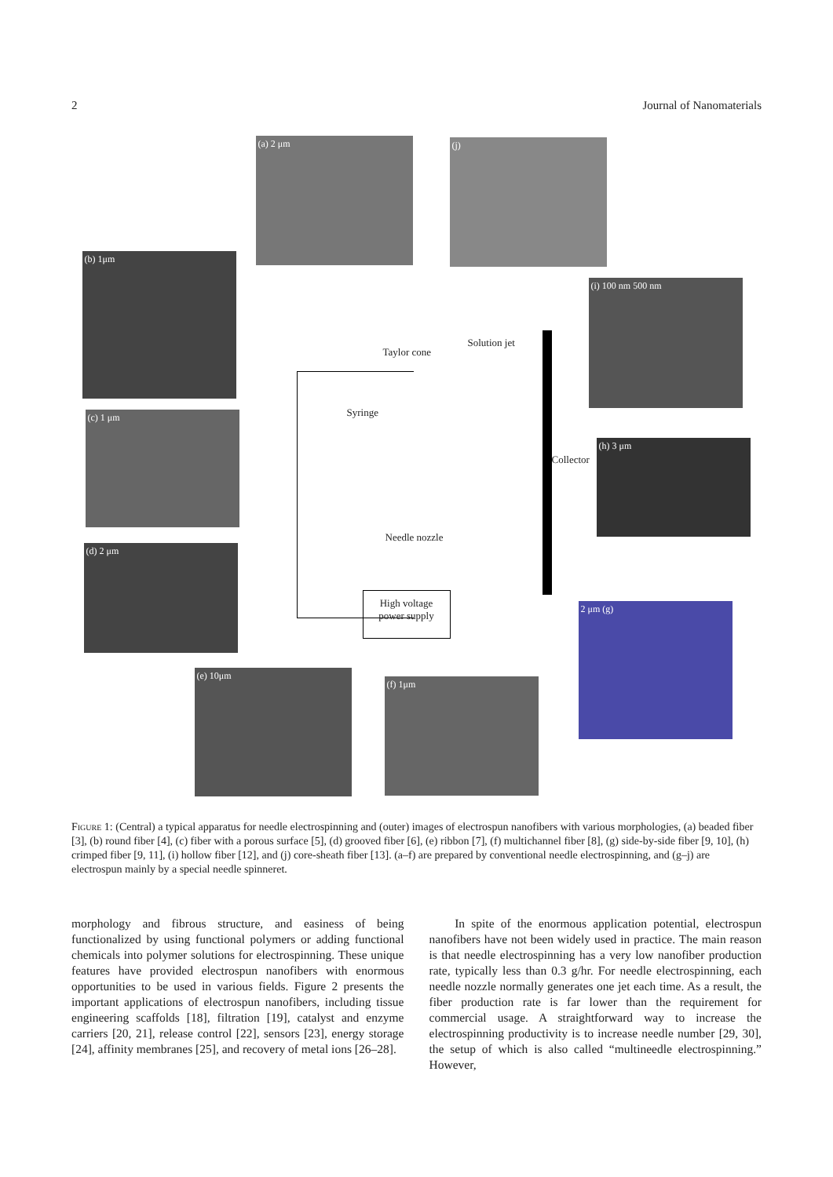2 Journal of Nanomaterials
(a) 2 μm (j)
(b) 1μm
(i) 100 nm 500 nm
(c) 1 μm
(h) 3 μm
(d) 2 μm
2 μm (g)
(e) 10μm
(f) 1μm
Taylor cone
Solution jet
Syringe
Needle nozzle
Collector
High voltage
power supply
Figure 1: (Central) a typical apparatus for needle electrospinning and (outer) images of electrospun nanofibers with various morphologies, (a) beaded fiber [3], (b) round fiber [4], (c) fiber with a porous surface [5], (d) grooved fiber [6], (e) ribbon [7], (f) multichannel fiber [8], (g) side-by-side fiber [9, 10], (h) crimped fiber [9, 11], (i) hollow fiber [12], and (j) core-sheath fiber [13]. (a–f) are prepared by conventional needle electrospinning, and (g–j) are electrospun mainly by a special needle spinneret.
morphology and fibrous structure, and easiness of being functionalized by using functional polymers or adding functional chemicals into polymer solutions for electrospinning. These unique features have provided electrospun nanofibers with enormous opportunities to be used in various fields. Figure 2 presents the important applications of electrospun nanofibers, including tissue engineering scaffolds [18], filtration [19], catalyst and enzyme carriers [20, 21], release control [22], sensors [23], energy storage [24], affinity membranes [25], and recovery of metal ions [26–28].
In spite of the enormous application potential, electrospun nanofibers have not been widely used in practice. The main reason is that needle electrospinning has a very low nanofiber production rate, typically less than 0.3 g/hr. For needle electrospinning, each needle nozzle normally generates one jet each time. As a result, the fiber production rate is far lower than the requirement for commercial usage. A straightforward way to increase the electrospinning productivity is to increase needle number [29, 30], the setup of which is also called “multineedle electrospinning.” However,